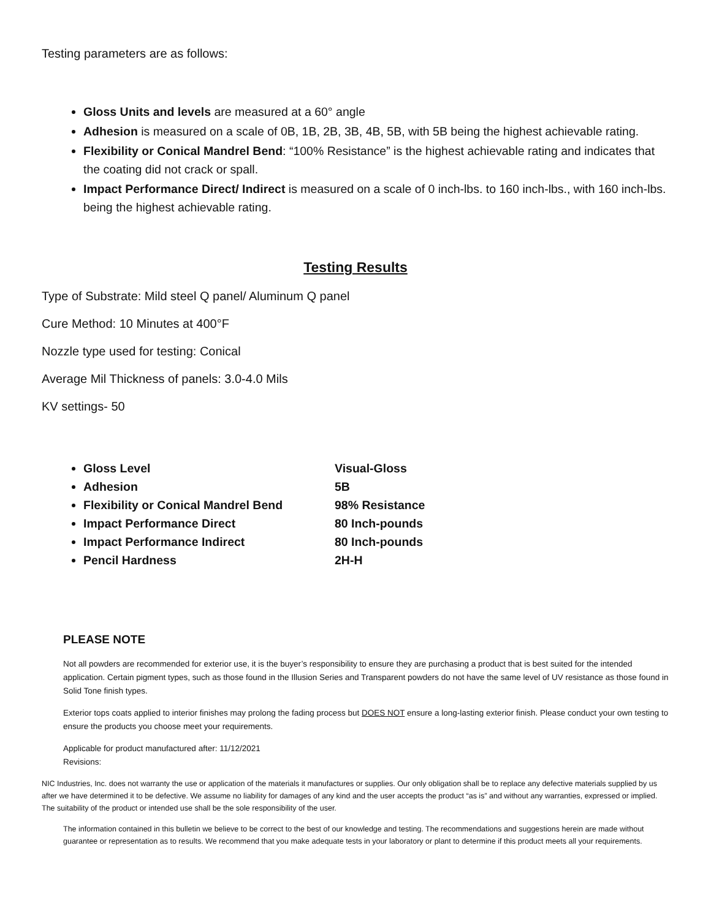Testing parameters are as follows:
Gloss Units and levels are measured at a 60° angle
Adhesion is measured on a scale of 0B, 1B, 2B, 3B, 4B, 5B, with 5B being the highest achievable rating.
Flexibility or Conical Mandrel Bend: “100% Resistance” is the highest achievable rating and indicates that the coating did not crack or spall.
Impact Performance Direct/ Indirect is measured on a scale of 0 inch-lbs. to 160 inch-lbs., with 160 inch-lbs. being the highest achievable rating.
Testing Results
Type of Substrate: Mild steel Q panel/ Aluminum Q panel
Cure Method: 10 Minutes at 400°F
Nozzle type used for testing: Conical
Average Mil Thickness of panels: 3.0-4.0 Mils
KV settings- 50
Gloss Level Visual-Gloss
Adhesion 5B
Flexibility or Conical Mandrel Bend 98% Resistance
Impact Performance Direct 80 Inch-pounds
Impact Performance Indirect 80 Inch-pounds
Pencil Hardness 2H-H
PLEASE NOTE
Not all powders are recommended for exterior use, it is the buyer’s responsibility to ensure they are purchasing a product that is best suited for the intended application. Certain pigment types, such as those found in the Illusion Series and Transparent powders do not have the same level of UV resistance as those found in Solid Tone finish types.
Exterior tops coats applied to interior finishes may prolong the fading process but DOES NOT ensure a long-lasting exterior finish. Please conduct your own testing to ensure the products you choose meet your requirements.
Applicable for product manufactured after: 11/12/2021
Revisions:
NIC Industries, Inc. does not warranty the use or application of the materials it manufactures or supplies. Our only obligation shall be to replace any defective materials supplied by us after we have determined it to be defective. We assume no liability for damages of any kind and the user accepts the product “as is” and without any warranties, expressed or implied. The suitability of the product or intended use shall be the sole responsibility of the user.
The information contained in this bulletin we believe to be correct to the best of our knowledge and testing. The recommendations and suggestions herein are made without guarantee or representation as to results. We recommend that you make adequate tests in your laboratory or plant to determine if this product meets all your requirements.